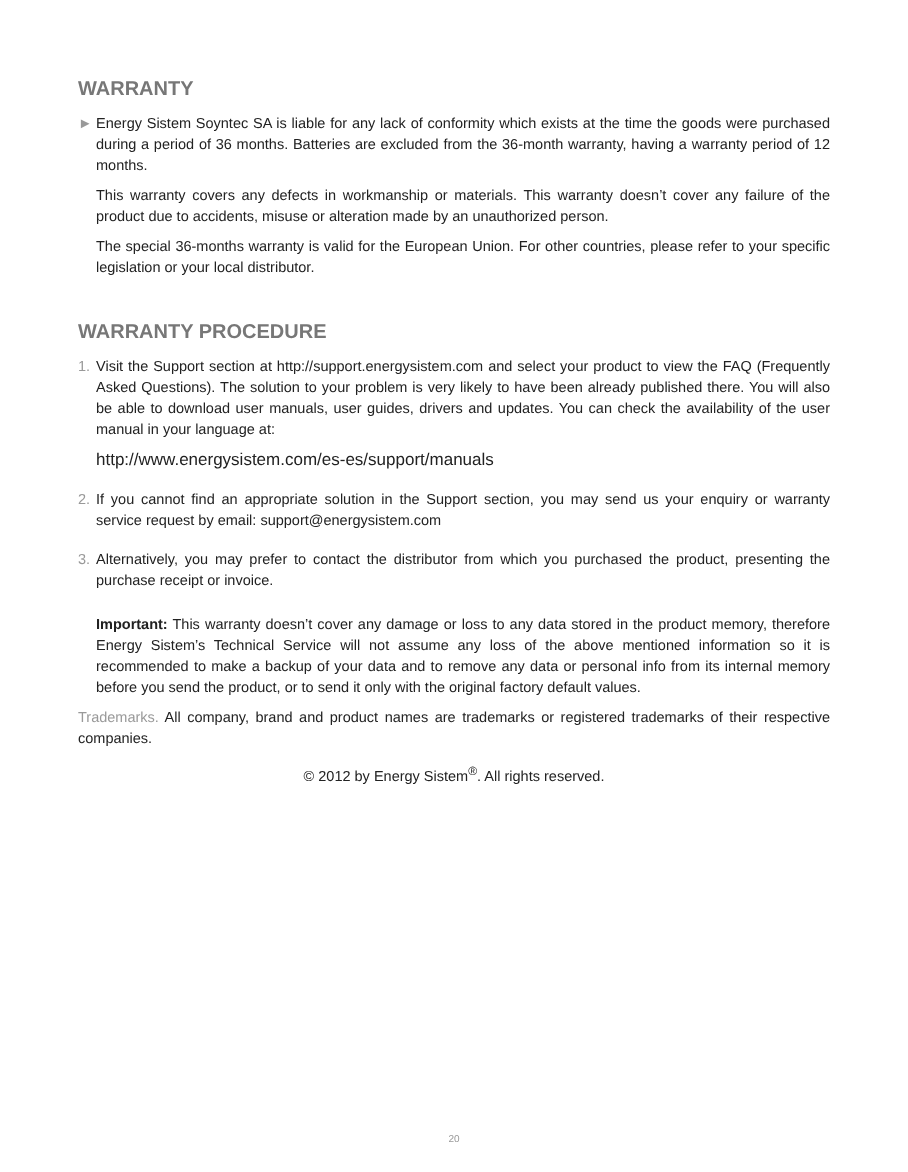WARRANTY
► Energy Sistem Soyntec SA is liable for any lack of conformity which exists at the time the goods were purchased during a period of 36 months. Batteries are excluded from the 36-month warranty, having a warranty period of 12 months.
This warranty covers any defects in workmanship or materials. This warranty doesn’t cover any failure of the product due to accidents, misuse or alteration made by an unauthorized person.
The special 36-months warranty is valid for the European Union. For other countries, please refer to your specific legislation or your local distributor.
WARRANTY PROCEDURE
1. Visit the Support section at http://support.energysistem.com and select your product to view the FAQ (Frequently Asked Questions). The solution to your problem is very likely to have been already published there. You will also be able to download user manuals, user guides, drivers and updates. You can check the availability of the user manual in your language at:
http://www.energysistem.com/es-es/support/manuals
2. If you cannot find an appropriate solution in the Support section, you may send us your enquiry or warranty service request by email: support@energysistem.com
3. Alternatively, you may prefer to contact the distributor from which you purchased the product, presenting the purchase receipt or invoice.
Important: This warranty doesn’t cover any damage or loss to any data stored in the product memory, therefore Energy Sistem’s Technical Service will not assume any loss of the above mentioned information so it is recommended to make a backup of your data and to remove any data or personal info from its internal memory before you send the product, or to send it only with the original factory default values.
Trademarks. All company, brand and product names are trademarks or registered trademarks of their respective companies.
© 2012 by Energy Sistem<sup>®</sup>. All rights reserved.
20